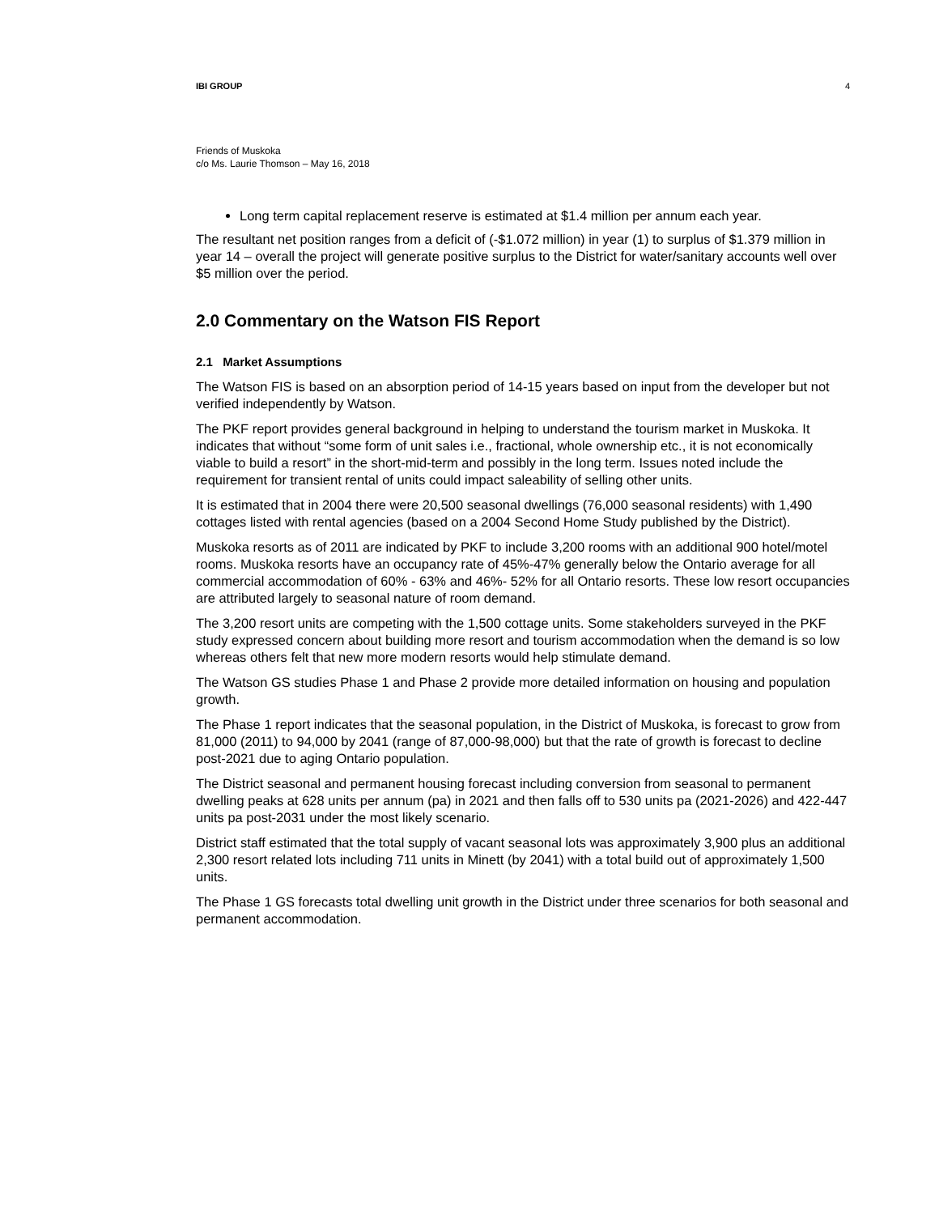IBI GROUP 4
Friends of Muskoka
c/o Ms. Laurie Thomson – May 16, 2018
Long term capital replacement reserve is estimated at $1.4 million per annum each year.
The resultant net position ranges from a deficit of (-$1.072 million) in year (1) to surplus of $1.379 million in year 14 – overall the project will generate positive surplus to the District for water/sanitary accounts well over $5 million over the period.
2.0 Commentary on the Watson FIS Report
2.1 Market Assumptions
The Watson FIS is based on an absorption period of 14-15 years based on input from the developer but not verified independently by Watson.
The PKF report provides general background in helping to understand the tourism market in Muskoka. It indicates that without “some form of unit sales i.e., fractional, whole ownership etc., it is not economically viable to build a resort” in the short-mid-term and possibly in the long term. Issues noted include the requirement for transient rental of units could impact saleability of selling other units.
It is estimated that in 2004 there were 20,500 seasonal dwellings (76,000 seasonal residents) with 1,490 cottages listed with rental agencies (based on a 2004 Second Home Study published by the District).
Muskoka resorts as of 2011 are indicated by PKF to include 3,200 rooms with an additional 900 hotel/motel rooms. Muskoka resorts have an occupancy rate of 45%-47% generally below the Ontario average for all commercial accommodation of 60% - 63% and 46%- 52% for all Ontario resorts. These low resort occupancies are attributed largely to seasonal nature of room demand.
The 3,200 resort units are competing with the 1,500 cottage units. Some stakeholders surveyed in the PKF study expressed concern about building more resort and tourism accommodation when the demand is so low whereas others felt that new more modern resorts would help stimulate demand.
The Watson GS studies Phase 1 and Phase 2 provide more detailed information on housing and population growth.
The Phase 1 report indicates that the seasonal population, in the District of Muskoka, is forecast to grow from 81,000 (2011) to 94,000 by 2041 (range of 87,000-98,000) but that the rate of growth is forecast to decline post-2021 due to aging Ontario population.
The District seasonal and permanent housing forecast including conversion from seasonal to permanent dwelling peaks at 628 units per annum (pa) in 2021 and then falls off to 530 units pa (2021-2026) and 422-447 units pa post-2031 under the most likely scenario.
District staff estimated that the total supply of vacant seasonal lots was approximately 3,900 plus an additional 2,300 resort related lots including 711 units in Minett (by 2041) with a total build out of approximately 1,500 units.
The Phase 1 GS forecasts total dwelling unit growth in the District under three scenarios for both seasonal and permanent accommodation.